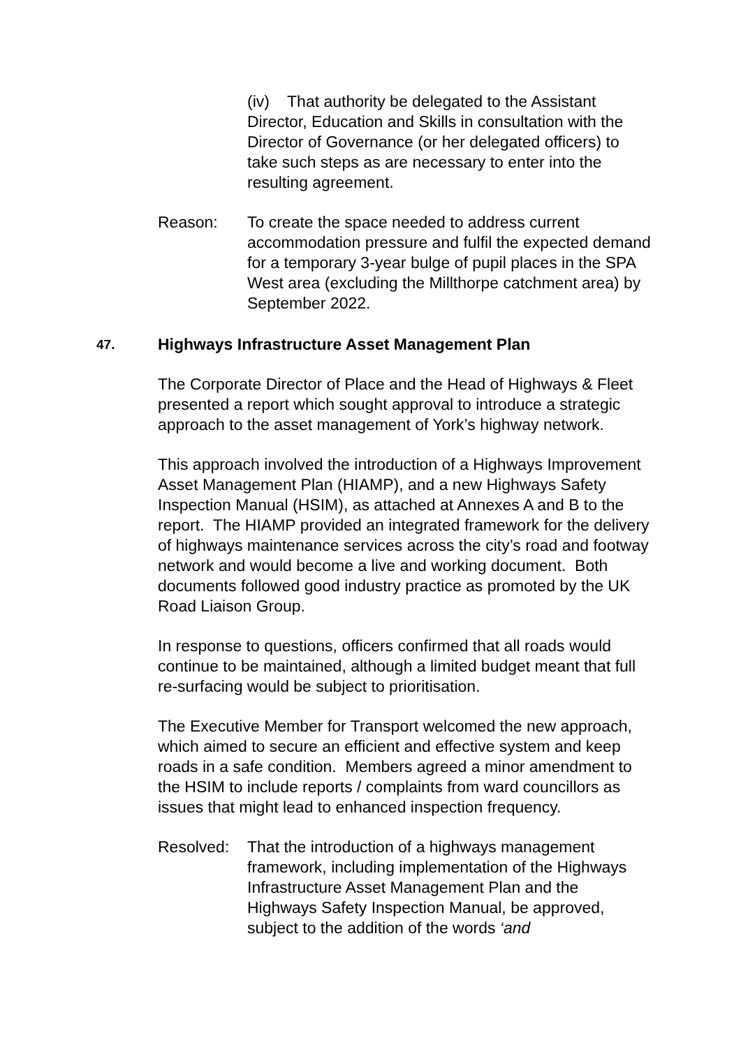(iv) That authority be delegated to the Assistant Director, Education and Skills in consultation with the Director of Governance (or her delegated officers) to take such steps as are necessary to enter into the resulting agreement.
Reason: To create the space needed to address current accommodation pressure and fulfil the expected demand for a temporary 3-year bulge of pupil places in the SPA West area (excluding the Millthorpe catchment area) by September 2022.
47. Highways Infrastructure Asset Management Plan
The Corporate Director of Place and the Head of Highways & Fleet presented a report which sought approval to introduce a strategic approach to the asset management of York’s highway network.
This approach involved the introduction of a Highways Improvement Asset Management Plan (HIAMP), and a new Highways Safety Inspection Manual (HSIM), as attached at Annexes A and B to the report. The HIAMP provided an integrated framework for the delivery of highways maintenance services across the city’s road and footway network and would become a live and working document. Both documents followed good industry practice as promoted by the UK Road Liaison Group.
In response to questions, officers confirmed that all roads would continue to be maintained, although a limited budget meant that full re-surfacing would be subject to prioritisation.
The Executive Member for Transport welcomed the new approach, which aimed to secure an efficient and effective system and keep roads in a safe condition. Members agreed a minor amendment to the HSIM to include reports / complaints from ward councillors as issues that might lead to enhanced inspection frequency.
Resolved: That the introduction of a highways management framework, including implementation of the Highways Infrastructure Asset Management Plan and the Highways Safety Inspection Manual, be approved, subject to the addition of the words ‘and